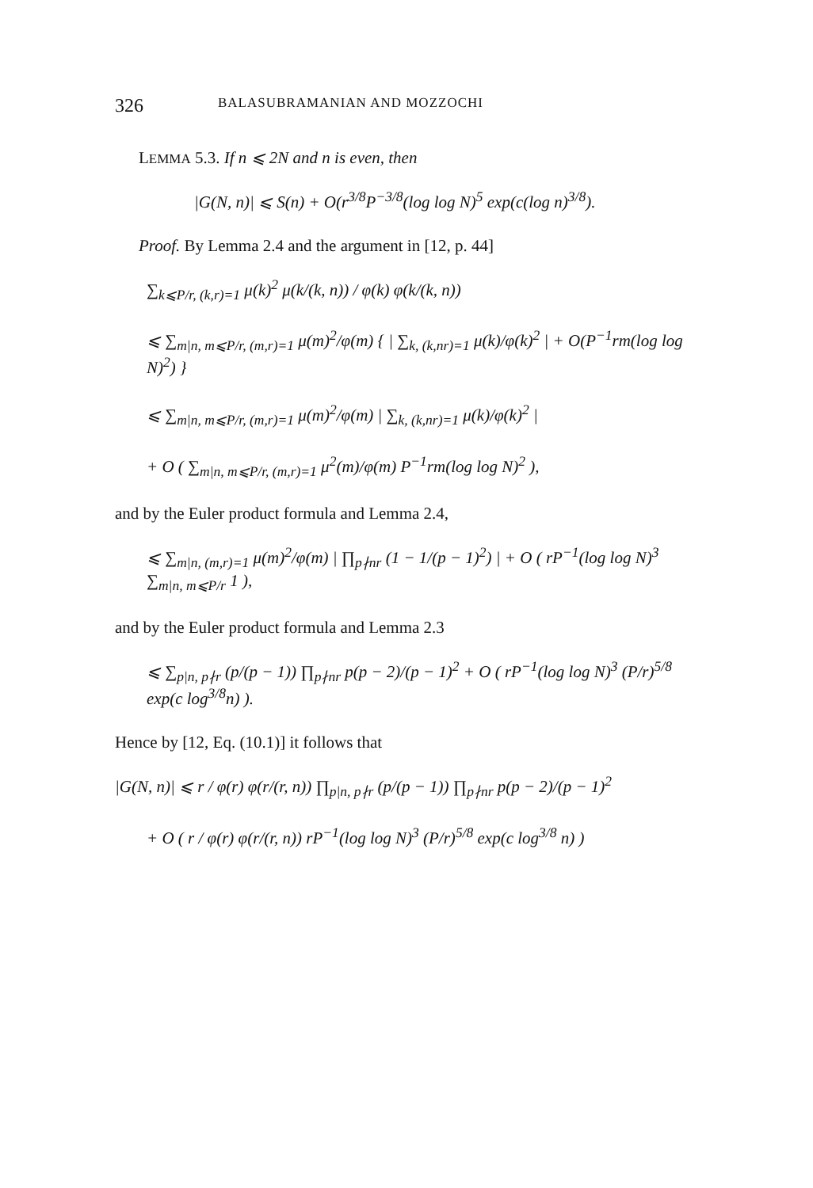326 BALASUBRAMANIAN AND MOZZOCHI
LEMMA 5.3. If n ⩽ 2N and n is even, then
|G(N, n)| ⩽ S(n) + O(r<sup>3/8</sup>P<sup>−3/8</sup>(log log N)<sup>5</sup> exp(c(log n)<sup>3/8</sup>).
Proof. By Lemma 2.4 and the argument in [12, p. 44]
∑<sub>k⩽P/r, (k,r)=1</sub> μ(k)<sup>2</sup> μ(k/(k, n)) / φ(k) φ(k/(k, n))
⩽ ∑<sub>m|n, m⩽P/r, (m,r)=1</sub> μ(m)<sup>2</sup>/φ(m) { | ∑<sub>k, (k,nr)=1</sub> μ(k)/φ(k)<sup>2</sup> | + O(P<sup>−1</sup>rm(log log N)<sup>2</sup>) }
⩽ ∑<sub>m|n, m⩽P/r, (m,r)=1</sub> μ(m)<sup>2</sup>/φ(m) | ∑<sub>k, (k,nr)=1</sub> μ(k)/φ(k)<sup>2</sup> |
+ O ( ∑<sub>m|n, m⩽P/r, (m,r)=1</sub> μ<sup>2</sup>(m)/φ(m) P<sup>−1</sup>rm(log log N)<sup>2</sup> ),
and by the Euler product formula and Lemma 2.4,
⩽ ∑<sub>m|n, (m,r)=1</sub> μ(m)<sup>2</sup>/φ(m) | ∏<sub>p∤nr</sub> (1 − 1/(p − 1)<sup>2</sup>) | + O ( rP<sup>−1</sup>(log log N)<sup>3</sup> ∑<sub>m|n, m⩽P/r</sub> 1 ),
and by the Euler product formula and Lemma 2.3
⩽ ∑<sub>p|n, p∤r</sub> (p/(p − 1)) ∏<sub>p∤nr</sub> p(p − 2)/(p − 1)<sup>2</sup> + O ( rP<sup>−1</sup>(log log N)<sup>3</sup> (P/r)<sup>5/8</sup> exp(c log<sup>3/8</sup>n) ).
Hence by [12, Eq. (10.1)] it follows that
|G(N, n)| ⩽ r / φ(r) φ(r/(r, n)) ∏<sub>p|n, p∤r</sub> (p/(p − 1)) ∏<sub>p∤nr</sub> p(p − 2)/(p − 1)<sup>2</sup>
+ O ( r / φ(r) φ(r/(r, n)) rP<sup>−1</sup>(log log N)<sup>3</sup> (P/r)<sup>5/8</sup> exp(c log<sup>3/8</sup> n) )